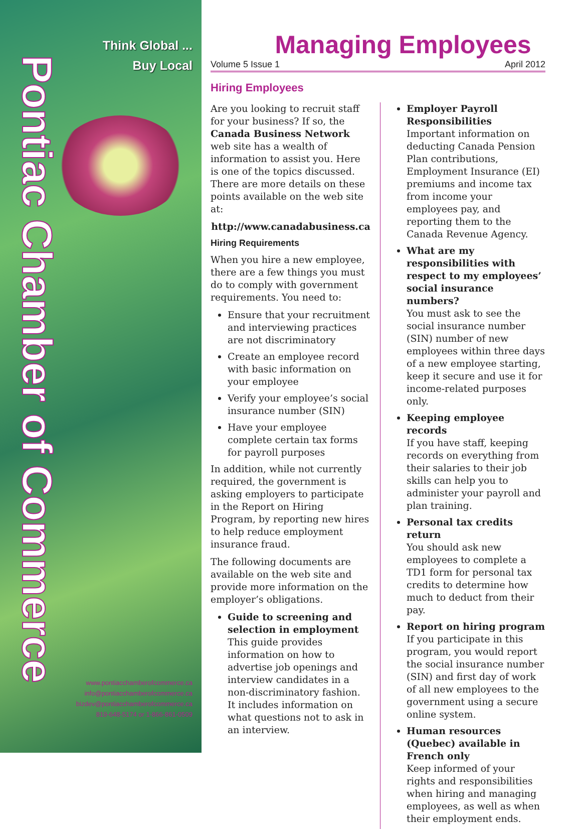Think Global ...
Buy Local
Pontiac Chamber of Commerce
www.pontiacchamberofcommerce.ca
info@pontiacchamberofcommerce.ca
bizdev@pontiacchamberofcommerce.ca
819-648-5174 or 1-866-861-0509
Managing Employees
Volume 5 Issue 1 April 2012
Hiring Employees
Are you looking to recruit staff for your business? If so, the Canada Business Network web site has a wealth of information to assist you. Here is one of the topics discussed. There are more details on these points available on the web site at:
http://www.canadabusiness.ca
Hiring Requirements
When you hire a new employee, there are a few things you must do to comply with government requirements. You need to:
Ensure that your recruitment and interviewing practices are not discriminatory
Create an employee record with basic information on your employee
Verify your employee’s social insurance number (SIN)
Have your employee complete certain tax forms for payroll purposes
In addition, while not currently required, the government is asking employers to participate in the Report on Hiring Program, by reporting new hires to help reduce employment insurance fraud.
The following documents are available on the web site and provide more information on the employer’s obligations.
Guide to screening and selection in employment
This guide provides information on how to advertise job openings and interview candidates in a non-discriminatory fashion. It includes information on what questions not to ask in an interview.
Employer Payroll Responsibilities
Important information on deducting Canada Pension Plan contributions, Employment Insurance (EI) premiums and income tax from income your employees pay, and reporting them to the Canada Revenue Agency.
What are my responsibilities with respect to my employees’ social insurance numbers?
You must ask to see the social insurance number (SIN) number of new employees within three days of a new employee starting, keep it secure and use it for income-related purposes only.
Keeping employee records
If you have staff, keeping records on everything from their salaries to their job skills can help you to administer your payroll and plan training.
Personal tax credits return
You should ask new employees to complete a TD1 form for personal tax credits to determine how much to deduct from their pay.
Report on hiring program
If you participate in this program, you would report the social insurance number (SIN) and first day of work of all new employees to the government using a secure online system.
Human resources (Quebec) available in French only
Keep informed of your rights and responsibilities when hiring and managing employees, as well as when their employment ends.